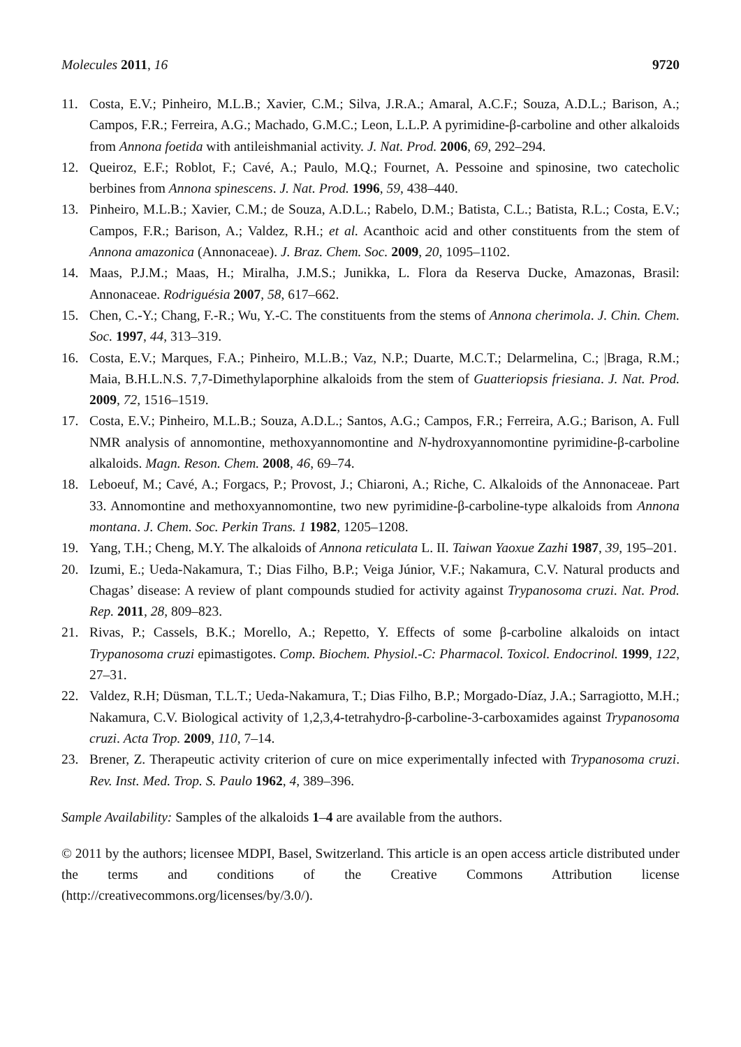Molecules 2011, 16 9720
11. Costa, E.V.; Pinheiro, M.L.B.; Xavier, C.M.; Silva, J.R.A.; Amaral, A.C.F.; Souza, A.D.L.; Barison, A.; Campos, F.R.; Ferreira, A.G.; Machado, G.M.C.; Leon, L.L.P. A pyrimidine-β-carboline and other alkaloids from Annona foetida with antileishmanial activity. J. Nat. Prod. 2006, 69, 292–294.
12. Queiroz, E.F.; Roblot, F.; Cavé, A.; Paulo, M.Q.; Fournet, A. Pessoine and spinosine, two catecholic berbines from Annona spinescens. J. Nat. Prod. 1996, 59, 438–440.
13. Pinheiro, M.L.B.; Xavier, C.M.; de Souza, A.D.L.; Rabelo, D.M.; Batista, C.L.; Batista, R.L.; Costa, E.V.; Campos, F.R.; Barison, A.; Valdez, R.H.; et al. Acanthoic acid and other constituents from the stem of Annona amazonica (Annonaceae). J. Braz. Chem. Soc. 2009, 20, 1095–1102.
14. Maas, P.J.M.; Maas, H.; Miralha, J.M.S.; Junikka, L. Flora da Reserva Ducke, Amazonas, Brasil: Annonaceae. Rodriguésia 2007, 58, 617–662.
15. Chen, C.-Y.; Chang, F.-R.; Wu, Y.-C. The constituents from the stems of Annona cherimola. J. Chin. Chem. Soc. 1997, 44, 313–319.
16. Costa, E.V.; Marques, F.A.; Pinheiro, M.L.B.; Vaz, N.P.; Duarte, M.C.T.; Delarmelina, C.; |Braga, R.M.; Maia, B.H.L.N.S. 7,7-Dimethylaporphine alkaloids from the stem of Guatteriopsis friesiana. J. Nat. Prod. 2009, 72, 1516–1519.
17. Costa, E.V.; Pinheiro, M.L.B.; Souza, A.D.L.; Santos, A.G.; Campos, F.R.; Ferreira, A.G.; Barison, A. Full NMR analysis of annomontine, methoxyannomontine and N-hydroxyannomontine pyrimidine-β-carboline alkaloids. Magn. Reson. Chem. 2008, 46, 69–74.
18. Leboeuf, M.; Cavé, A.; Forgacs, P.; Provost, J.; Chiaroni, A.; Riche, C. Alkaloids of the Annonaceae. Part 33. Annomontine and methoxyannomontine, two new pyrimidine-β-carboline-type alkaloids from Annona montana. J. Chem. Soc. Perkin Trans. 1 1982, 1205–1208.
19. Yang, T.H.; Cheng, M.Y. The alkaloids of Annona reticulata L. II. Taiwan Yaoxue Zazhi 1987, 39, 195–201.
20. Izumi, E.; Ueda-Nakamura, T.; Dias Filho, B.P.; Veiga Júnior, V.F.; Nakamura, C.V. Natural products and Chagas’ disease: A review of plant compounds studied for activity against Trypanosoma cruzi. Nat. Prod. Rep. 2011, 28, 809–823.
21. Rivas, P.; Cassels, B.K.; Morello, A.; Repetto, Y. Effects of some β-carboline alkaloids on intact Trypanosoma cruzi epimastigotes. Comp. Biochem. Physiol.-C: Pharmacol. Toxicol. Endocrinol. 1999, 122, 27–31.
22. Valdez, R.H; Düsman, T.L.T.; Ueda-Nakamura, T.; Dias Filho, B.P.; Morgado-Díaz, J.A.; Sarragiotto, M.H.; Nakamura, C.V. Biological activity of 1,2,3,4-tetrahydro-β-carboline-3-carboxamides against Trypanosoma cruzi. Acta Trop. 2009, 110, 7–14.
23. Brener, Z. Therapeutic activity criterion of cure on mice experimentally infected with Trypanosoma cruzi. Rev. Inst. Med. Trop. S. Paulo 1962, 4, 389–396.
Sample Availability: Samples of the alkaloids 1–4 are available from the authors.
© 2011 by the authors; licensee MDPI, Basel, Switzerland. This article is an open access article distributed under the terms and conditions of the Creative Commons Attribution license (http://creativecommons.org/licenses/by/3.0/).